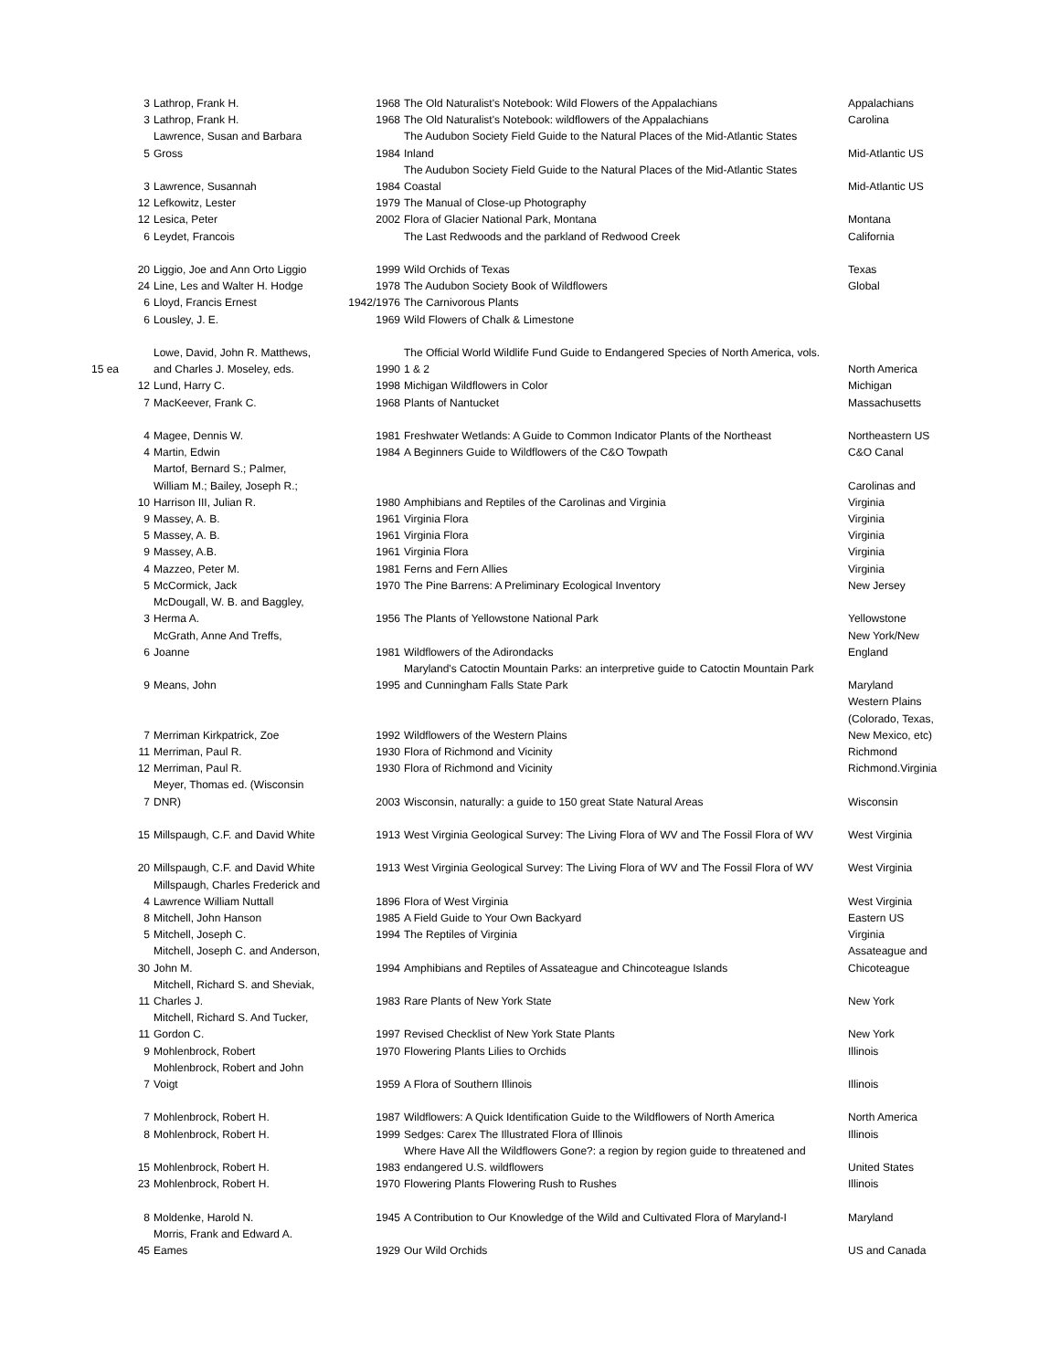| | 3 | Lathrop, Frank H. | 1968 | The Old Naturalist's Notebook: Wild Flowers of the Appalachians | Appalachians |
| | 3 | Lathrop, Frank H. | 1968 | The Old Naturalist's Notebook: wildflowers of the Appalachians | Carolina |
| | | Lawrence, Susan and Barbara | | The Audubon Society Field Guide to the Natural Places of the Mid-Atlantic States | |
| | 5 | Gross | 1984 | Inland | Mid-Atlantic US |
| | | | | The Audubon Society Field Guide to the Natural Places of the Mid-Atlantic States | |
| | 3 | Lawrence, Susannah | 1984 | Coastal | Mid-Atlantic US |
| | 12 | Lefkowitz, Lester | 1979 | The Manual of Close-up Photography | |
| | 12 | Lesica, Peter | 2002 | Flora of Glacier National Park, Montana | Montana |
| | 6 | Leydet, Francois | | The Last Redwoods and the parkland of Redwood Creek | California |
| | 20 | Liggio, Joe and Ann Orto Liggio | 1999 | Wild Orchids of Texas | Texas |
| | 24 | Line, Les and Walter H. Hodge | 1978 | The Audubon Society Book of Wildflowers | Global |
| | 6 | Lloyd, Francis Ernest | 1942/1976 | The Carnivorous Plants | |
| | 6 | Lousley, J. E. | 1969 | Wild Flowers of Chalk & Limestone | |
| | | Lowe, David, John R. Matthews, | | The Official World Wildlife Fund Guide to Endangered Species of North America, vols. | |
| 15 ea | | and Charles J. Moseley, eds. | 1990 | 1 & 2 | North America |
| | 12 | Lund, Harry C. | 1998 | Michigan Wildflowers in Color | Michigan |
| | 7 | MacKeever, Frank C. | 1968 | Plants of Nantucket | Massachusetts |
| | 4 | Magee, Dennis W. | 1981 | Freshwater Wetlands: A Guide to Common Indicator Plants of the Northeast | Northeastern US |
| | 4 | Martin, Edwin | 1984 | A Beginners Guide to Wildflowers of the C&O Towpath | C&O Canal |
| | | Martof, Bernard S.; Palmer, | | | |
| | | William M.; Bailey, Joseph R.; | | | Carolinas and |
| | 10 | Harrison III, Julian R. | 1980 | Amphibians and Reptiles of the Carolinas and Virginia | Virginia |
| | 9 | Massey, A. B. | 1961 | Virginia Flora | Virginia |
| | 5 | Massey, A. B. | 1961 | Virginia Flora | Virginia |
| | 9 | Massey, A.B. | 1961 | Virginia Flora | Virginia |
| | 4 | Mazzeo, Peter M. | 1981 | Ferns and Fern Allies | Virginia |
| | 5 | McCormick, Jack | 1970 | The Pine Barrens: A Preliminary Ecological Inventory | New Jersey |
| | | McDougall, W. B. and Baggley, | | | |
| | 3 | Herma A. | 1956 | The Plants of Yellowstone National Park | Yellowstone |
| | | McGrath, Anne And Treffs, | | | New York/New |
| | 6 | Joanne | 1981 | Wildflowers of the Adirondacks | England |
| | | | | Maryland's Catoctin Mountain Parks: an interpretive guide to Catoctin Mountain Park | |
| | 9 | Means, John | 1995 | and Cunningham Falls State Park | Maryland |
| | | | | | Western Plains |
| | | | | | (Colorado, Texas, |
| | 7 | Merriman Kirkpatrick, Zoe | 1992 | Wildflowers of the Western Plains | New Mexico, etc) |
| | 11 | Merriman, Paul R. | 1930 | Flora of Richmond and Vicinity | Richmond |
| | 12 | Merriman, Paul R. | 1930 | Flora of Richmond and Vicinity | Richmond.Virginia |
| | | Meyer, Thomas ed. (Wisconsin | | | |
| | 7 | DNR) | 2003 | Wisconsin, naturally: a guide to 150 great State Natural Areas | Wisconsin |
| | 15 | Millspaugh, C.F. and David White | 1913 | West Virginia Geological Survey: The Living Flora of WV and The Fossil Flora of WV | West Virginia |
| | 20 | Millspaugh, C.F. and David White | 1913 | West Virginia Geological Survey: The Living Flora of WV and The Fossil Flora of WV | West Virginia |
| | | Millspaugh, Charles Frederick and | | | |
| | 4 | Lawrence William Nuttall | 1896 | Flora of West Virginia | West Virginia |
| | 8 | Mitchell, John Hanson | 1985 | A Field Guide to Your Own Backyard | Eastern US |
| | 5 | Mitchell, Joseph C. | 1994 | The Reptiles of Virginia | Virginia |
| | | Mitchell, Joseph C. and Anderson, | | | Assateague and |
| | 30 | John M. | 1994 | Amphibians and Reptiles of Assateague and Chincoteague Islands | Chicoteague |
| | | Mitchell, Richard S. and Sheviak, | | | |
| | 11 | Charles J. | 1983 | Rare Plants of New York State | New York |
| | | Mitchell, Richard S. And Tucker, | | | |
| | 11 | Gordon C. | 1997 | Revised Checklist of New York State Plants | New York |
| | 9 | Mohlenbrock, Robert | 1970 | Flowering Plants Lilies to Orchids | Illinois |
| | | Mohlenbrock, Robert and John | | | |
| | 7 | Voigt | 1959 | A Flora of Southern Illinois | Illinois |
| | 7 | Mohlenbrock, Robert H. | 1987 | Wildflowers: A Quick Identification Guide to the Wildflowers of North America | North America |
| | 8 | Mohlenbrock, Robert H. | 1999 | Sedges: Carex The Illustrated Flora of Illinois | Illinois |
| | | | | Where Have All the Wildflowers Gone?: a region by region guide to threatened and | |
| | 15 | Mohlenbrock, Robert H. | 1983 | endangered U.S. wildflowers | United States |
| | 23 | Mohlenbrock, Robert H. | 1970 | Flowering Plants Flowering Rush to Rushes | Illinois |
| | 8 | Moldenke, Harold N. | 1945 | A Contribution to Our Knowledge of the Wild and Cultivated Flora of Maryland-I | Maryland |
| | | Morris, Frank and Edward A. | | | |
| | 45 | Eames | 1929 | Our Wild Orchids | US and Canada |